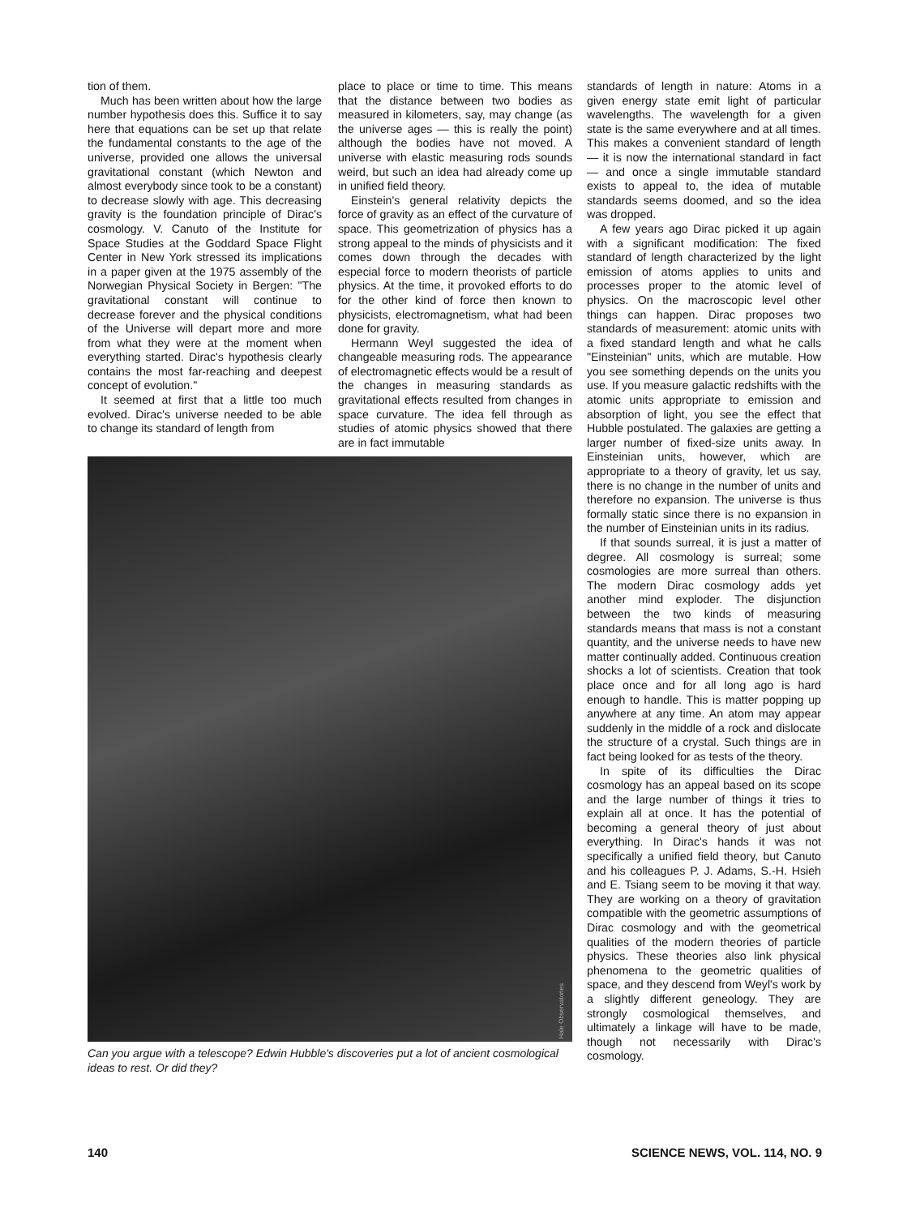tion of them.
Much has been written about how the large number hypothesis does this. Suffice it to say here that equations can be set up that relate the fundamental constants to the age of the universe, provided one allows the universal gravitational constant (which Newton and almost everybody since took to be a constant) to decrease slowly with age. This decreasing gravity is the foundation principle of Dirac's cosmology. V. Canuto of the Institute for Space Studies at the Goddard Space Flight Center in New York stressed its implications in a paper given at the 1975 assembly of the Norwegian Physical Society in Bergen: "The gravitational constant will continue to decrease forever and the physical conditions of the Universe will depart more and more from what they were at the moment when everything started. Dirac's hypothesis clearly contains the most far-reaching and deepest concept of evolution."
It seemed at first that a little too much evolved. Dirac's universe needed to be able to change its standard of length from
place to place or time to time. This means that the distance between two bodies as measured in kilometers, say, may change (as the universe ages — this is really the point) although the bodies have not moved. A universe with elastic measuring rods sounds weird, but such an idea had already come up in unified field theory.
Einstein's general relativity depicts the force of gravity as an effect of the curvature of space. This geometrization of physics has a strong appeal to the minds of physicists and it comes down through the decades with especial force to modern theorists of particle physics. At the time, it provoked efforts to do for the other kind of force then known to physicists, electromagnetism, what had been done for gravity.
Hermann Weyl suggested the idea of changeable measuring rods. The appearance of electromagnetic effects would be a result of the changes in measuring standards as gravitational effects resulted from changes in space curvature. The idea fell through as studies of atomic physics showed that there are in fact immutable
Hale Observatories
Can you argue with a telescope? Edwin Hubble's discoveries put a lot of ancient cosmological ideas to rest. Or did they?
standards of length in nature: Atoms in a given energy state emit light of particular wavelengths. The wavelength for a given state is the same everywhere and at all times. This makes a convenient standard of length — it is now the international standard in fact — and once a single immutable standard exists to appeal to, the idea of mutable standards seems doomed, and so the idea was dropped.
A few years ago Dirac picked it up again with a significant modification: The fixed standard of length characterized by the light emission of atoms applies to units and processes proper to the atomic level of physics. On the macroscopic level other things can happen. Dirac proposes two standards of measurement: atomic units with a fixed standard length and what he calls "Einsteinian" units, which are mutable. How you see something depends on the units you use. If you measure galactic redshifts with the atomic units appropriate to emission and absorption of light, you see the effect that Hubble postulated. The galaxies are getting a larger number of fixed-size units away. In Einsteinian units, however, which are appropriate to a theory of gravity, let us say, there is no change in the number of units and therefore no expansion. The universe is thus formally static since there is no expansion in the number of Einsteinian units in its radius.
If that sounds surreal, it is just a matter of degree. All cosmology is surreal; some cosmologies are more surreal than others. The modern Dirac cosmology adds yet another mind exploder. The disjunction between the two kinds of measuring standards means that mass is not a constant quantity, and the universe needs to have new matter continually added. Continuous creation shocks a lot of scientists. Creation that took place once and for all long ago is hard enough to handle. This is matter popping up anywhere at any time. An atom may appear suddenly in the middle of a rock and dislocate the structure of a crystal. Such things are in fact being looked for as tests of the theory.
In spite of its difficulties the Dirac cosmology has an appeal based on its scope and the large number of things it tries to explain all at once. It has the potential of becoming a general theory of just about everything. In Dirac's hands it was not specifically a unified field theory, but Canuto and his colleagues P. J. Adams, S.-H. Hsieh and E. Tsiang seem to be moving it that way. They are working on a theory of gravitation compatible with the geometric assumptions of Dirac cosmology and with the geometrical qualities of the modern theories of particle physics. These theories also link physical phenomena to the geometric qualities of space, and they descend from Weyl's work by a slightly different geneology. They are strongly cosmological themselves, and ultimately a linkage will have to be made, though not necessarily with Dirac's cosmology.
140 SCIENCE NEWS, VOL. 114, NO. 9